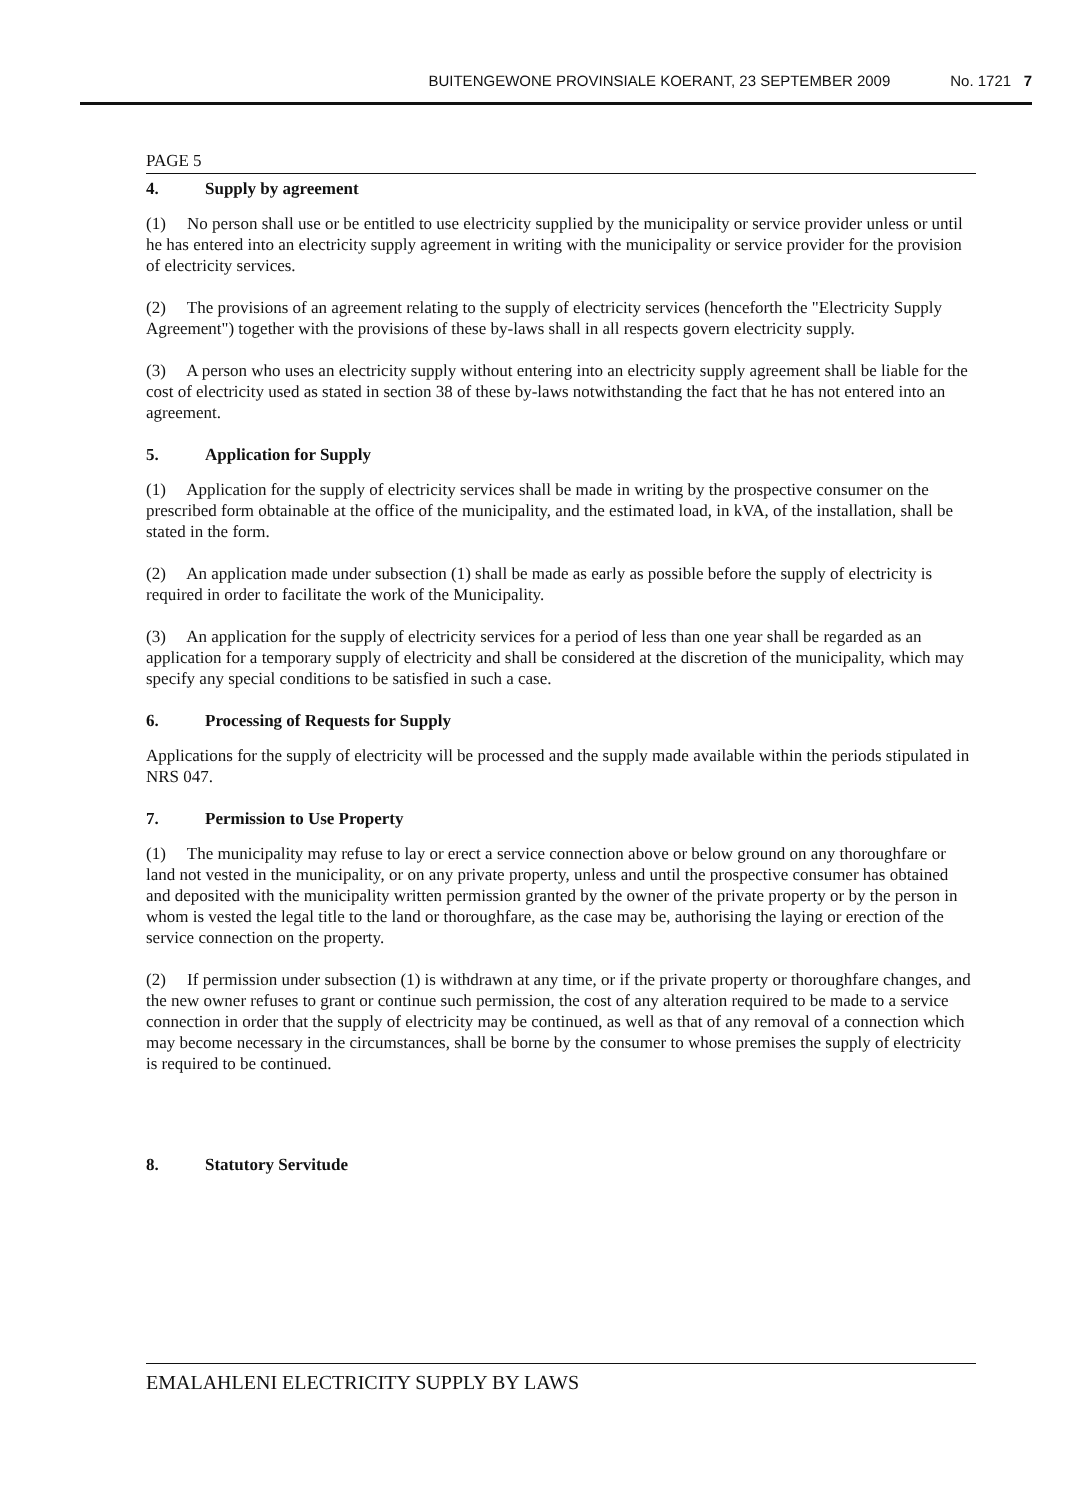BUITENGEWONE PROVINSIALE KOERANT, 23 SEPTEMBER 2009 No. 1721 7
PAGE 5
4. Supply by agreement
(1) No person shall use or be entitled to use electricity supplied by the municipality or service provider unless or until he has entered into an electricity supply agreement in writing with the municipality or service provider for the provision of electricity services.
(2) The provisions of an agreement relating to the supply of electricity services (henceforth the "Electricity Supply Agreement") together with the provisions of these by-laws shall in all respects govern electricity supply.
(3) A person who uses an electricity supply without entering into an electricity supply agreement shall be liable for the cost of electricity used as stated in section 38 of these by-laws notwithstanding the fact that he has not entered into an agreement.
5. Application for Supply
(1) Application for the supply of electricity services shall be made in writing by the prospective consumer on the prescribed form obtainable at the office of the municipality, and the estimated load, in kVA, of the installation, shall be stated in the form.
(2) An application made under subsection (1) shall be made as early as possible before the supply of electricity is required in order to facilitate the work of the Municipality.
(3) An application for the supply of electricity services for a period of less than one year shall be regarded as an application for a temporary supply of electricity and shall be considered at the discretion of the municipality, which may specify any special conditions to be satisfied in such a case.
6. Processing of Requests for Supply
Applications for the supply of electricity will be processed and the supply made available within the periods stipulated in NRS 047.
7. Permission to Use Property
(1) The municipality may refuse to lay or erect a service connection above or below ground on any thoroughfare or land not vested in the municipality, or on any private property, unless and until the prospective consumer has obtained and deposited with the municipality written permission granted by the owner of the private property or by the person in whom is vested the legal title to the land or thoroughfare, as the case may be, authorising the laying or erection of the service connection on the property.
(2) If permission under subsection (1) is withdrawn at any time, or if the private property or thoroughfare changes, and the new owner refuses to grant or continue such permission, the cost of any alteration required to be made to a service connection in order that the supply of electricity may be continued, as well as that of any removal of a connection which may become necessary in the circumstances, shall be borne by the consumer to whose premises the supply of electricity is required to be continued.
8. Statutory Servitude
EMALAHLENI ELECTRICITY SUPPLY BY LAWS